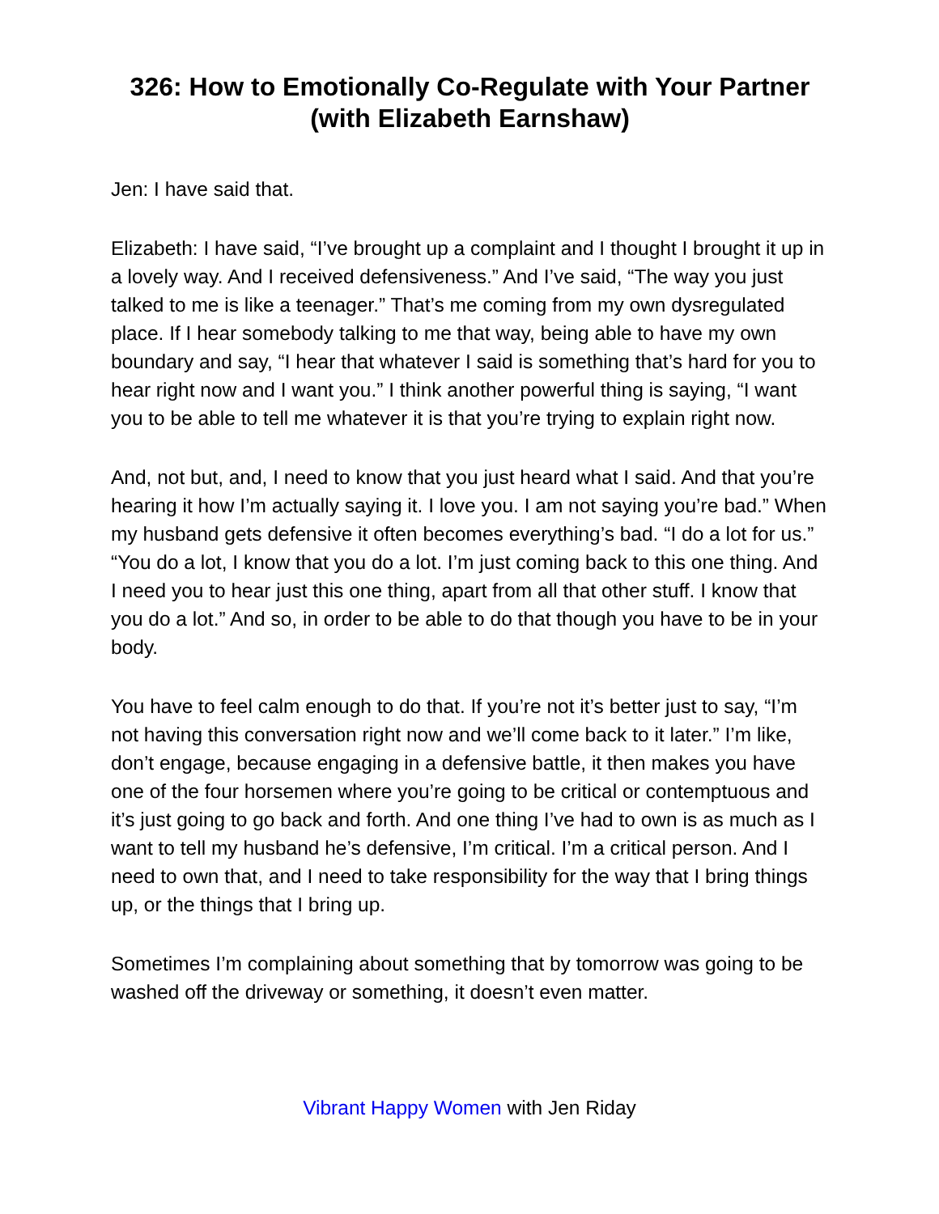326: How to Emotionally Co-Regulate with Your Partner (with Elizabeth Earnshaw)
Jen: I have said that.
Elizabeth: I have said, “I’ve brought up a complaint and I thought I brought it up in a lovely way. And I received defensiveness.” And I’ve said, “The way you just talked to me is like a teenager.” That’s me coming from my own dysregulated place. If I hear somebody talking to me that way, being able to have my own boundary and say, “I hear that whatever I said is something that’s hard for you to hear right now and I want you.” I think another powerful thing is saying, “I want you to be able to tell me whatever it is that you’re trying to explain right now.
And, not but, and, I need to know that you just heard what I said. And that you’re hearing it how I’m actually saying it. I love you. I am not saying you’re bad.” When my husband gets defensive it often becomes everything’s bad. “I do a lot for us.” “You do a lot, I know that you do a lot. I’m just coming back to this one thing. And I need you to hear just this one thing, apart from all that other stuff. I know that you do a lot.” And so, in order to be able to do that though you have to be in your body.
You have to feel calm enough to do that. If you’re not it’s better just to say, “I’m not having this conversation right now and we’ll come back to it later.” I’m like, don’t engage, because engaging in a defensive battle, it then makes you have one of the four horsemen where you’re going to be critical or contemptuous and it’s just going to go back and forth. And one thing I’ve had to own is as much as I want to tell my husband he’s defensive, I’m critical. I’m a critical person. And I need to own that, and I need to take responsibility for the way that I bring things up, or the things that I bring up.
Sometimes I’m complaining about something that by tomorrow was going to be washed off the driveway or something, it doesn’t even matter.
Vibrant Happy Women with Jen Riday